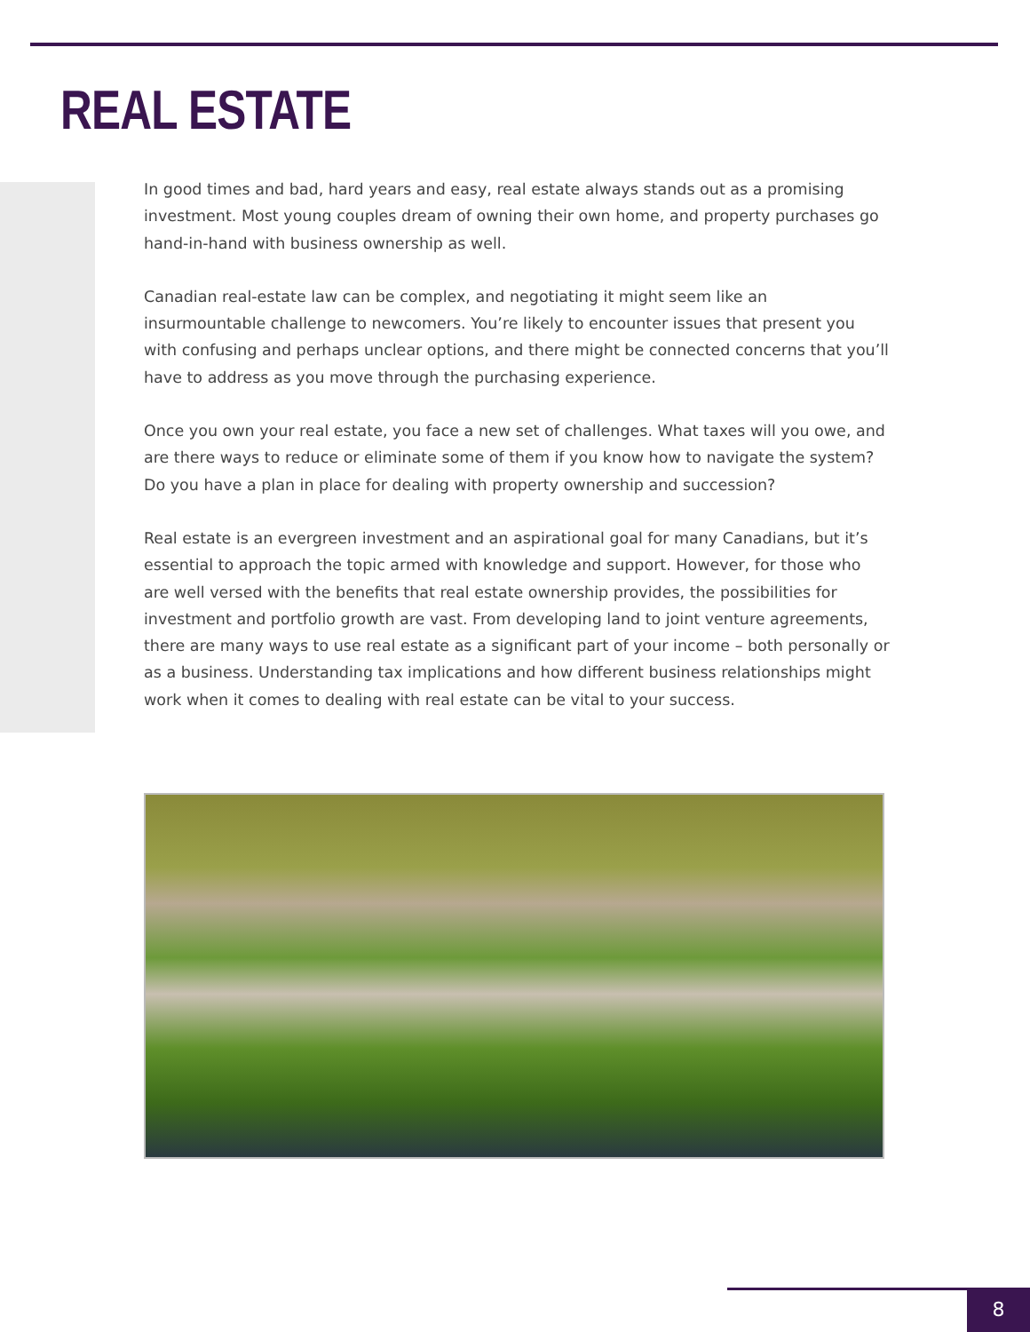REAL ESTATE
In good times and bad, hard years and easy, real estate always stands out as a promising investment. Most young couples dream of owning their own home, and property purchases go hand-in-hand with business ownership as well.
Canadian real-estate law can be complex, and negotiating it might seem like an insurmountable challenge to newcomers. You’re likely to encounter issues that present you with confusing and perhaps unclear options, and there might be connected concerns that you’ll have to address as you move through the purchasing experience.
Once you own your real estate, you face a new set of challenges. What taxes will you owe, and are there ways to reduce or eliminate some of them if you know how to navigate the system? Do you have a plan in place for dealing with property ownership and succession?
Real estate is an evergreen investment and an aspirational goal for many Canadians, but it’s essential to approach the topic armed with knowledge and support. However, for those who are well versed with the benefits that real estate ownership provides, the possibilities for investment and portfolio growth are vast. From developing land to joint venture agreements, there are many ways to use real estate as a significant part of your income – both personally or as a business. Understanding tax implications and how different business relationships might work when it comes to dealing with real estate can be vital to your success.
8